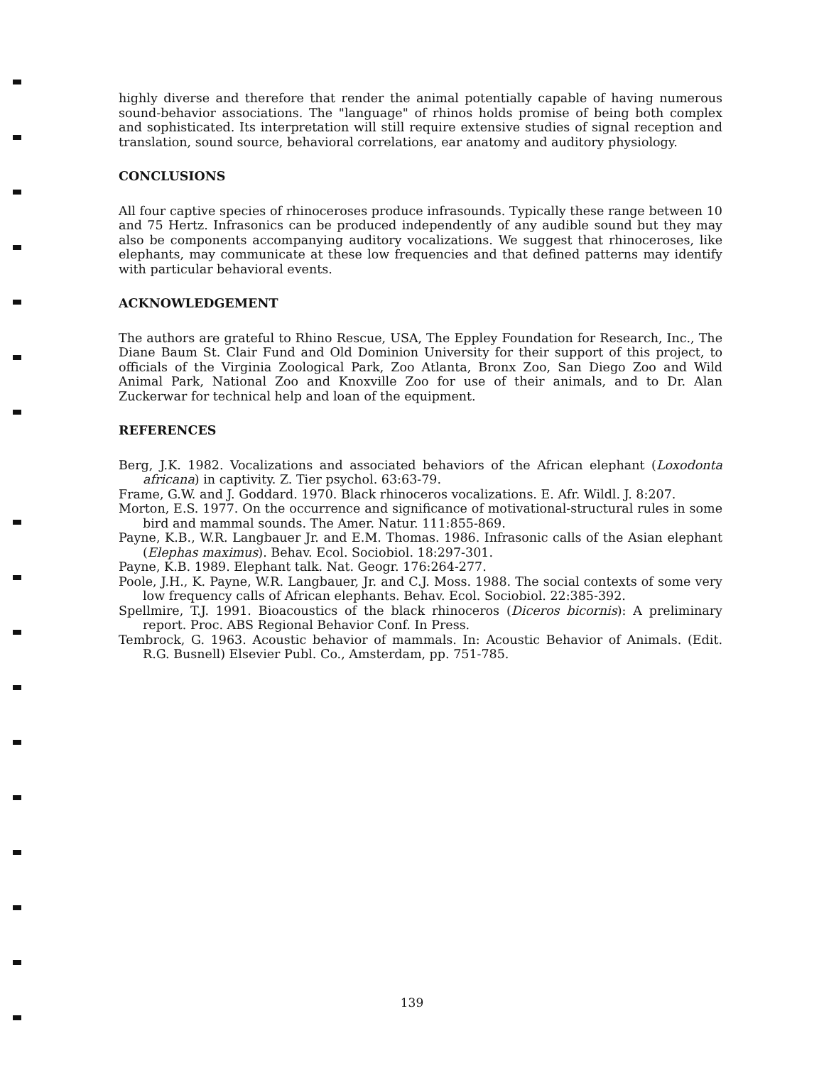highly diverse and therefore that render the animal potentially capable of having numerous sound-behavior associations. The "language" of rhinos holds promise of being both complex and sophisticated. Its interpretation will still require extensive studies of signal reception and translation, sound source, behavioral correlations, ear anatomy and auditory physiology.
CONCLUSIONS
All four captive species of rhinoceroses produce infrasounds. Typically these range between 10 and 75 Hertz. Infrasonics can be produced independently of any audible sound but they may also be components accompanying auditory vocalizations. We suggest that rhinoceroses, like elephants, may communicate at these low frequencies and that defined patterns may identify with particular behavioral events.
ACKNOWLEDGEMENT
The authors are grateful to Rhino Rescue, USA, The Eppley Foundation for Research, Inc., The Diane Baum St. Clair Fund and Old Dominion University for their support of this project, to officials of the Virginia Zoological Park, Zoo Atlanta, Bronx Zoo, San Diego Zoo and Wild Animal Park, National Zoo and Knoxville Zoo for use of their animals, and to Dr. Alan Zuckerwar for technical help and loan of the equipment.
REFERENCES
Berg, J.K. 1982. Vocalizations and associated behaviors of the African elephant (Loxodonta africana) in captivity. Z. Tier psychol. 63:63-79.
Frame, G.W. and J. Goddard. 1970. Black rhinoceros vocalizations. E. Afr. Wildl. J. 8:207.
Morton, E.S. 1977. On the occurrence and significance of motivational-structural rules in some bird and mammal sounds. The Amer. Natur. 111:855-869.
Payne, K.B., W.R. Langbauer Jr. and E.M. Thomas. 1986. Infrasonic calls of the Asian elephant (Elephas maximus). Behav. Ecol. Sociobiol. 18:297-301.
Payne, K.B. 1989. Elephant talk. Nat. Geogr. 176:264-277.
Poole, J.H., K. Payne, W.R. Langbauer, Jr. and C.J. Moss. 1988. The social contexts of some very low frequency calls of African elephants. Behav. Ecol. Sociobiol. 22:385-392.
Spellmire, T.J. 1991. Bioacoustics of the black rhinoceros (Diceros bicornis): A preliminary report. Proc. ABS Regional Behavior Conf. In Press.
Tembrock, G. 1963. Acoustic behavior of mammals. In: Acoustic Behavior of Animals. (Edit. R.G. Busnell) Elsevier Publ. Co., Amsterdam, pp. 751-785.
139